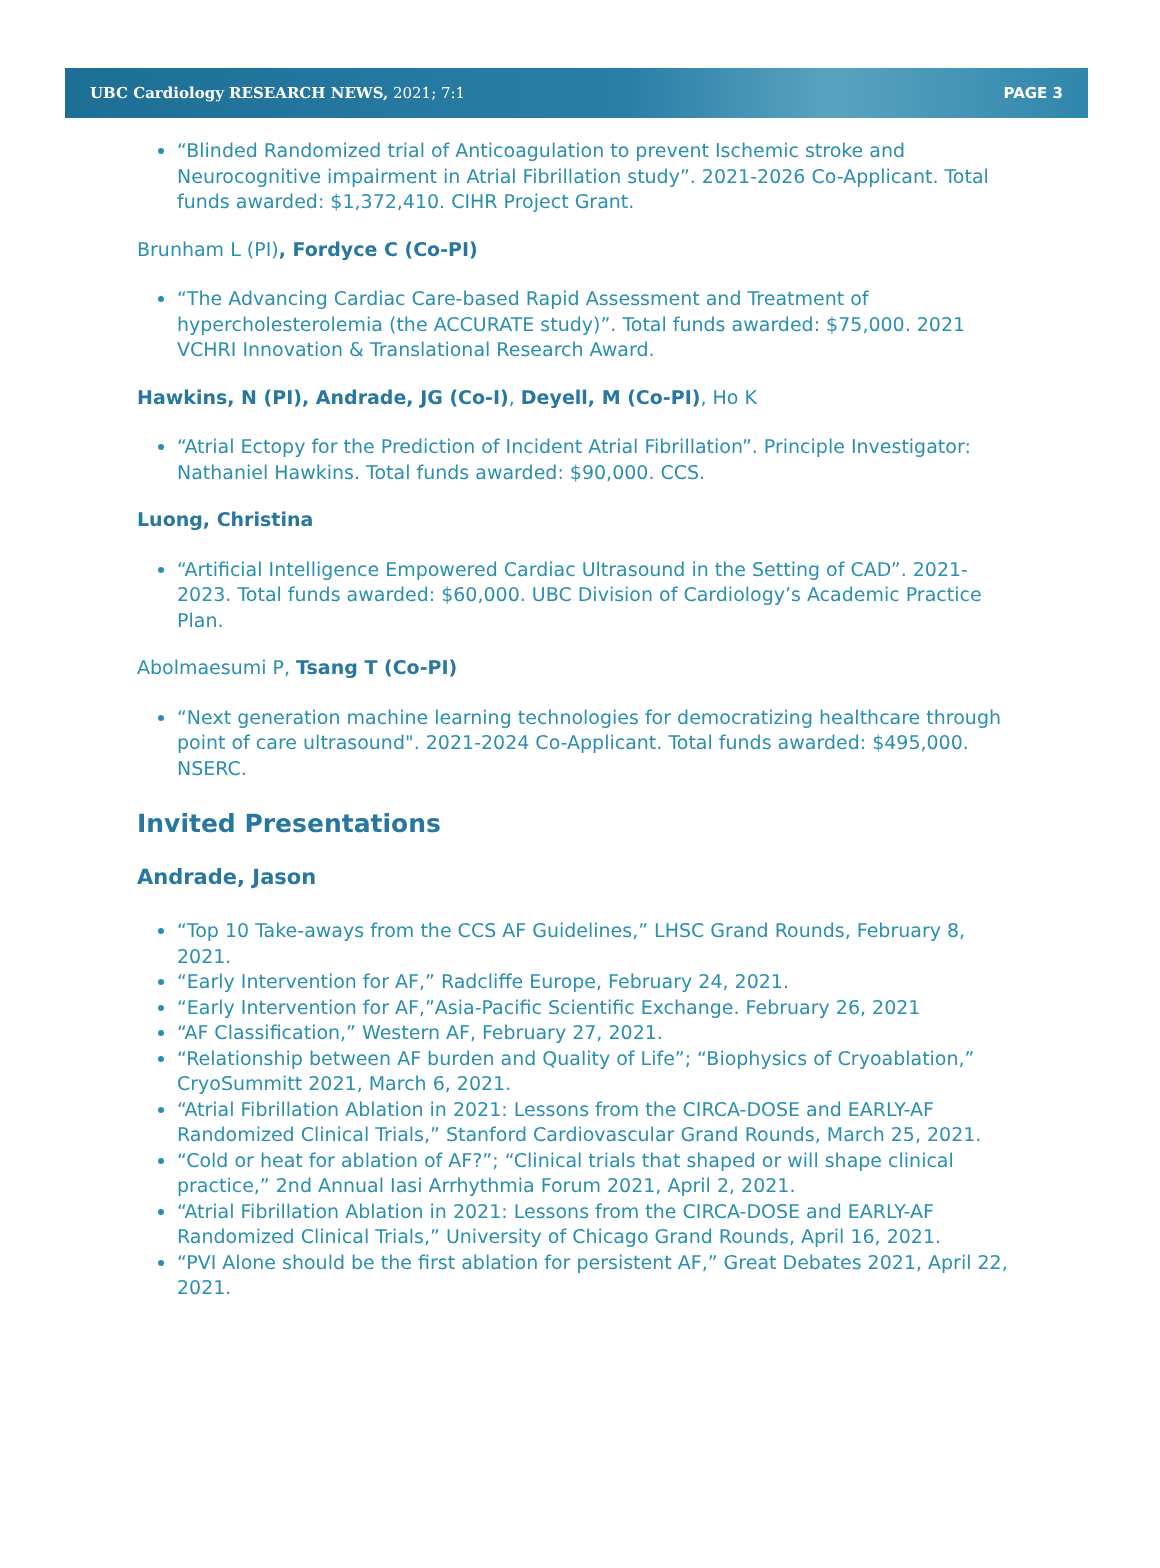UBC Cardiology RESEARCH NEWS, 2021; 7:1 PAGE 3
“Blinded Randomized trial of Anticoagulation to prevent Ischemic stroke and Neurocognitive impairment in Atrial Fibrillation study”. 2021-2026 Co-Applicant. Total funds awarded: $1,372,410. CIHR Project Grant.
Brunham L (PI), Fordyce C (Co-PI)
“The Advancing Cardiac Care-based Rapid Assessment and Treatment of hypercholesterolemia (the ACCURATE study)”. Total funds awarded: $75,000. 2021 VCHRI Innovation & Translational Research Award.
Hawkins, N (PI), Andrade, JG (Co-I), Deyell, M (Co-PI), Ho K
“Atrial Ectopy for the Prediction of Incident Atrial Fibrillation”. Principle Investigator: Nathaniel Hawkins. Total funds awarded: $90,000. CCS.
Luong, Christina
“Artificial Intelligence Empowered Cardiac Ultrasound in the Setting of CAD”. 2021-2023. Total funds awarded: $60,000. UBC Division of Cardiology’s Academic Practice Plan.
Abolmaesumi P, Tsang T (Co-PI)
“Next generation machine learning technologies for democratizing healthcare through point of care ultrasound". 2021-2024 Co-Applicant. Total funds awarded: $495,000. NSERC.
Invited Presentations
Andrade, Jason
“Top 10 Take-aways from the CCS AF Guidelines,” LHSC Grand Rounds, February 8, 2021.
“Early Intervention for AF,” Radcliffe Europe, February 24, 2021.
“Early Intervention for AF,”Asia-Pacific Scientific Exchange. February 26, 2021
“AF Classification,” Western AF, February 27, 2021.
“Relationship between AF burden and Quality of Life”; “Biophysics of Cryoablation,” CryoSummitt 2021, March 6, 2021.
“Atrial Fibrillation Ablation in 2021: Lessons from the CIRCA-DOSE and EARLY-AF Randomized Clinical Trials,” Stanford Cardiovascular Grand Rounds, March 25, 2021.
“Cold or heat for ablation of AF?”; “Clinical trials that shaped or will shape clinical practice,” 2nd Annual Iasi Arrhythmia Forum 2021, April 2, 2021.
“Atrial Fibrillation Ablation in 2021: Lessons from the CIRCA-DOSE and EARLY-AF Randomized Clinical Trials,” University of Chicago Grand Rounds, April 16, 2021.
“PVI Alone should be the first ablation for persistent AF,” Great Debates 2021, April 22, 2021.